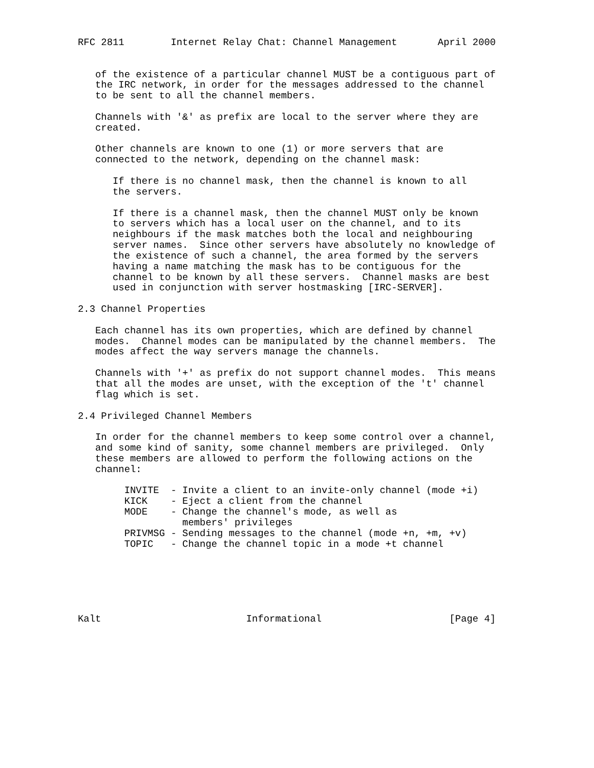RFC 2811        Internet Relay Chat: Channel Management       April 2000


   of the existence of a particular channel MUST be a contiguous part of
   the IRC network, in order for the messages addressed to the channel
   to be sent to all the channel members.

   Channels with '&' as prefix are local to the server where they are
   created.

   Other channels are known to one (1) or more servers that are
   connected to the network, depending on the channel mask:

      If there is no channel mask, then the channel is known to all
      the servers.

      If there is a channel mask, then the channel MUST only be known
      to servers which has a local user on the channel, and to its
      neighbours if the mask matches both the local and neighbouring
      server names.  Since other servers have absolutely no knowledge of
      the existence of such a channel, the area formed by the servers
      having a name matching the mask has to be contiguous for the
      channel to be known by all these servers.  Channel masks are best
      used in conjunction with server hostmasking [IRC-SERVER].

2.3 Channel Properties

   Each channel has its own properties, which are defined by channel
   modes.  Channel modes can be manipulated by the channel members.  The
   modes affect the way servers manage the channels.

   Channels with '+' as prefix do not support channel modes.  This means
   that all the modes are unset, with the exception of the 't' channel
   flag which is set.

2.4 Privileged Channel Members

   In order for the channel members to keep some control over a channel,
   and some kind of sanity, some channel members are privileged.  Only
   these members are allowed to perform the following actions on the
   channel:

        INVITE  - Invite a client to an invite-only channel (mode +i)
        KICK    - Eject a client from the channel
        MODE    - Change the channel's mode, as well as
                  members' privileges
        PRIVMSG - Sending messages to the channel (mode +n, +m, +v)
        TOPIC   - Change the channel topic in a mode +t channel






Kalt                         Informational                      [Page 4]